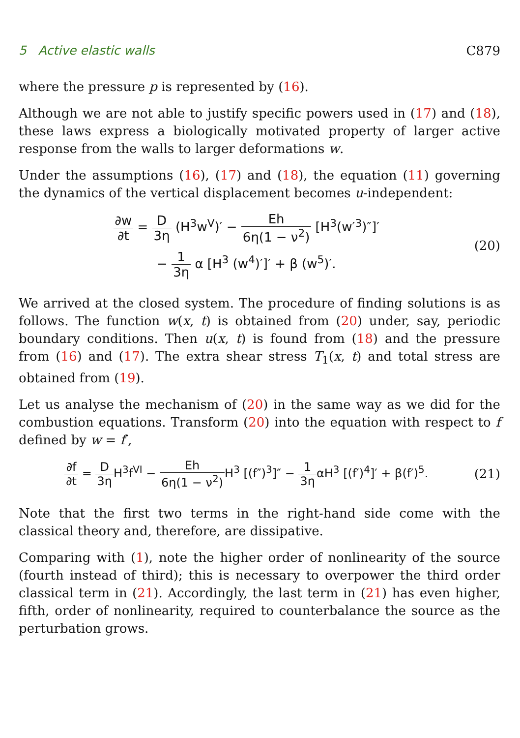5 Active elastic walls C879
where the pressure p is represented by (16).
Although we are not able to justify specific powers used in (17) and (18), these laws express a biologically motivated property of larger active response from the walls to larger deformations w.
Under the assumptions (16), (17) and (18), the equation (11) governing the dynamics of the vertical displacement becomes u-independent:
∂w ∂t = D 3η (H<sup>3</sup>w<sup>V</sup>)′ − Eh 6η(1 − ν<sup>2</sup>) [H<sup>3</sup>(w′<sup>3</sup>)″]′
− 1 3η α [H<sup>3</sup> (w<sup>4</sup>)′]′ + β (w<sup>5</sup>)′.
(20)
We arrived at the closed system. The procedure of finding solutions is as follows. The function w(x, t) is obtained from (20) under, say, periodic boundary conditions. Then u(x, t) is found from (18) and the pressure from (16) and (17). The extra shear stress T<sub>1</sub>(x, t) and total stress are obtained from (19).
Let us analyse the mechanism of (20) in the same way as we did for the combustion equations. Transform (20) into the equation with respect to f defined by w = f′,
∂f ∂t = D 3η H<sup>3</sup>f<sup>VI</sup> − Eh 6η(1 − ν<sup>2</sup>) H<sup>3</sup> [(f″)<sup>3</sup>]″ − 1 3ηαH<sup>3</sup> [(f′)<sup>4</sup>]′ + β(f′)<sup>5</sup>.
(21)
Note that the first two terms in the right-hand side come with the classical theory and, therefore, are dissipative.
Comparing with (1), note the higher order of nonlinearity of the source (fourth instead of third); this is necessary to overpower the third order classical term in (21). Accordingly, the last term in (21) has even higher, fifth, order of nonlinearity, required to counterbalance the source as the perturbation grows.